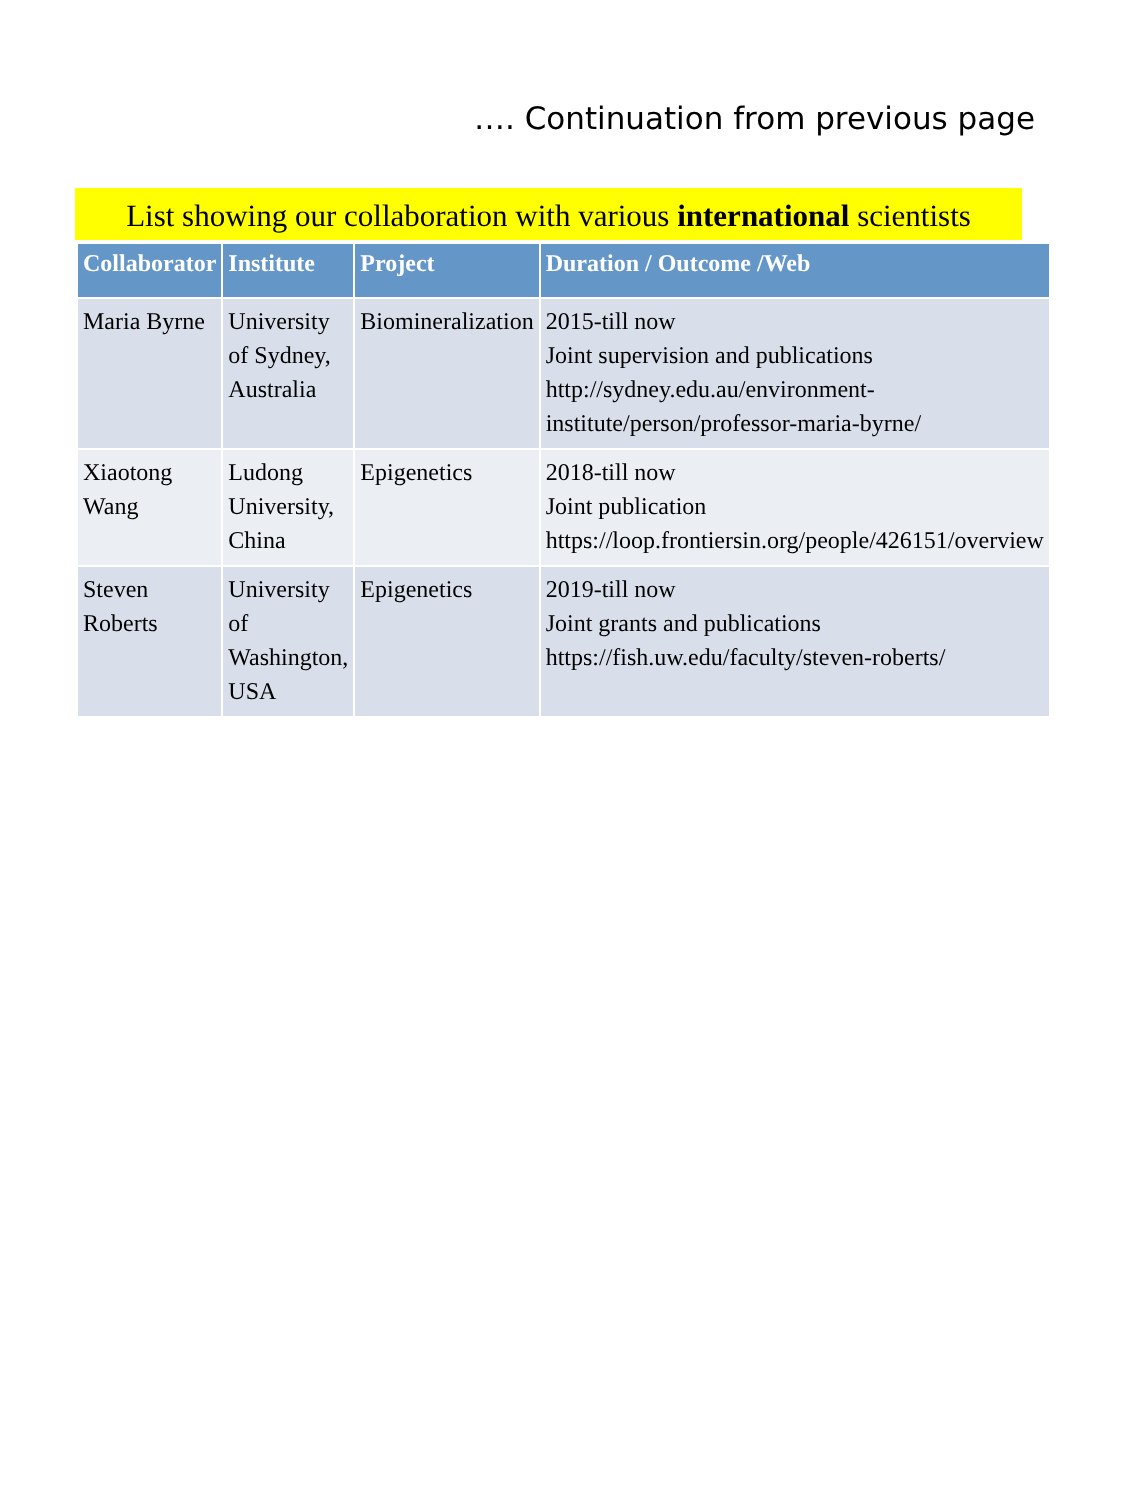…. Continuation from previous page
List showing our collaboration with various international scientists
| Collaborator | Institute | Project | Duration / Outcome /Web |
| --- | --- | --- | --- |
| Maria Byrne | University of Sydney, Australia | Biomineralization | 2015-till now Joint supervision and publications http://sydney.edu.au/environment-institute/person/professor-maria-byrne/ |
| Xiaotong Wang | Ludong University, China | Epigenetics | 2018-till now Joint publication https://loop.frontiersin.org/people/426151/overview |
| Steven Roberts | University of Washington, USA | Epigenetics | 2019-till now Joint grants and publications https://fish.uw.edu/faculty/steven-roberts/ |